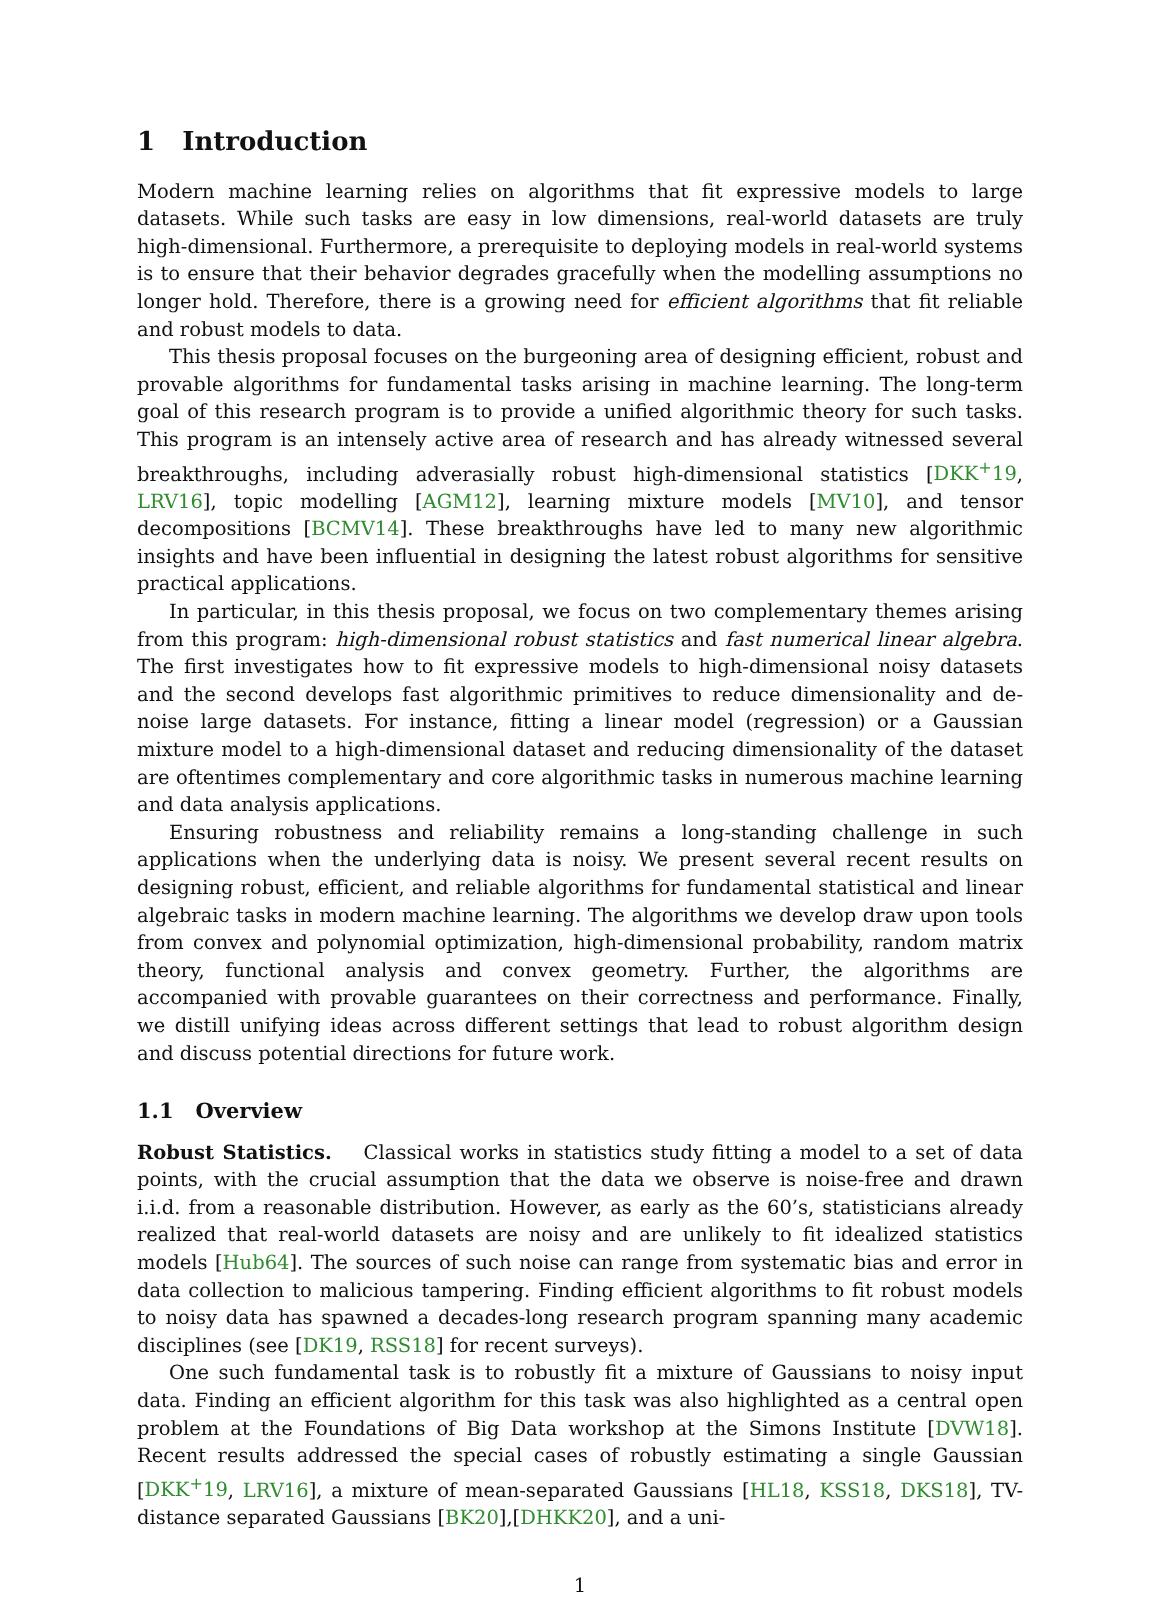1 Introduction
Modern machine learning relies on algorithms that fit expressive models to large datasets. While such tasks are easy in low dimensions, real-world datasets are truly high-dimensional. Furthermore, a prerequisite to deploying models in real-world systems is to ensure that their behavior degrades gracefully when the modelling assumptions no longer hold. Therefore, there is a growing need for efficient algorithms that fit reliable and robust models to data.
This thesis proposal focuses on the burgeoning area of designing efficient, robust and provable algorithms for fundamental tasks arising in machine learning. The long-term goal of this research program is to provide a unified algorithmic theory for such tasks. This program is an intensely active area of research and has already witnessed several breakthroughs, including adverasially robust high-dimensional statistics [DKK<sup>+</sup>19, LRV16], topic modelling [AGM12], learning mixture models [MV10], and tensor decompositions [BCMV14]. These breakthroughs have led to many new algorithmic insights and have been influential in designing the latest robust algorithms for sensitive practical applications.
In particular, in this thesis proposal, we focus on two complementary themes arising from this program: high-dimensional robust statistics and fast numerical linear algebra. The first investigates how to fit expressive models to high-dimensional noisy datasets and the second develops fast algorithmic primitives to reduce dimensionality and de-noise large datasets. For instance, fitting a linear model (regression) or a Gaussian mixture model to a high-dimensional dataset and reducing dimensionality of the dataset are oftentimes complementary and core algorithmic tasks in numerous machine learning and data analysis applications.
Ensuring robustness and reliability remains a long-standing challenge in such applications when the underlying data is noisy. We present several recent results on designing robust, efficient, and reliable algorithms for fundamental statistical and linear algebraic tasks in modern machine learning. The algorithms we develop draw upon tools from convex and polynomial optimization, high-dimensional probability, random matrix theory, functional analysis and convex geometry. Further, the algorithms are accompanied with provable guarantees on their correctness and performance. Finally, we distill unifying ideas across different settings that lead to robust algorithm design and discuss potential directions for future work.
1.1 Overview
Robust Statistics. Classical works in statistics study fitting a model to a set of data points, with the crucial assumption that the data we observe is noise-free and drawn i.i.d. from a reasonable distribution. However, as early as the 60’s, statisticians already realized that real-world datasets are noisy and are unlikely to fit idealized statistics models [Hub64]. The sources of such noise can range from systematic bias and error in data collection to malicious tampering. Finding efficient algorithms to fit robust models to noisy data has spawned a decades-long research program spanning many academic disciplines (see [DK19, RSS18] for recent surveys).
One such fundamental task is to robustly fit a mixture of Gaussians to noisy input data. Finding an efficient algorithm for this task was also highlighted as a central open problem at the Foundations of Big Data workshop at the Simons Institute [DVW18]. Recent results addressed the special cases of robustly estimating a single Gaussian [DKK<sup>+</sup>19, LRV16], a mixture of mean-separated Gaussians [HL18, KSS18, DKS18], TV-distance separated Gaussians [BK20],[DHKK20], and a uni-
1